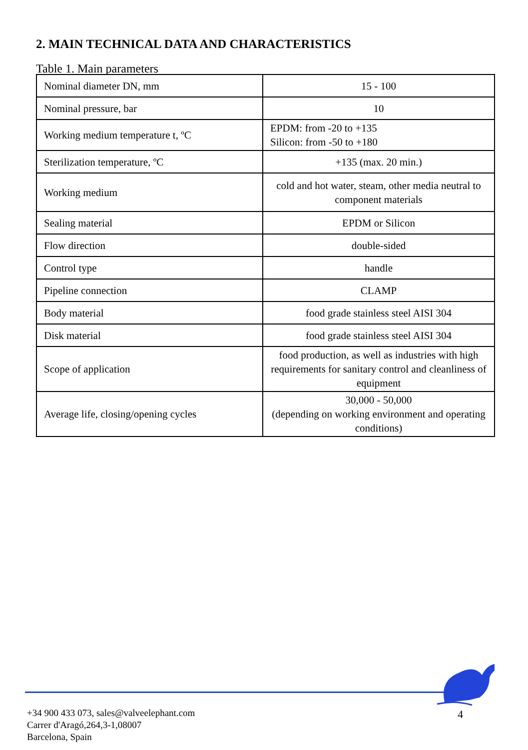2. MAIN TECHNICAL DATA AND CHARACTERISTICS
Table 1. Main parameters
| Nominal diameter DN, mm | 15 - 100 |
| Nominal pressure, bar | 10 |
| Working medium temperature t, ºC | EPDM: from -20 to +135 Silicon: from -50 to +180 |
| Sterilization temperature, ºC | +135 (max. 20 min.) |
| Working medium | cold and hot water, steam, other media neutral to component materials |
| Sealing material | EPDM or Silicon |
| Flow direction | double-sided |
| Control type | handle |
| Pipeline connection | CLAMP |
| Body material | food grade stainless steel AISI 304 |
| Disk material | food grade stainless steel AISI 304 |
| Scope of application | food production, as well as industries with high requirements for sanitary control and cleanliness of equipment |
| Average life, closing/opening cycles | 30,000 - 50,000 (depending on working environment and operating conditions) |
+34 900 433 073, sales@valveelephant.com
Carrer d'Aragó,264,3-1,08007
Barcelona, Spain
4